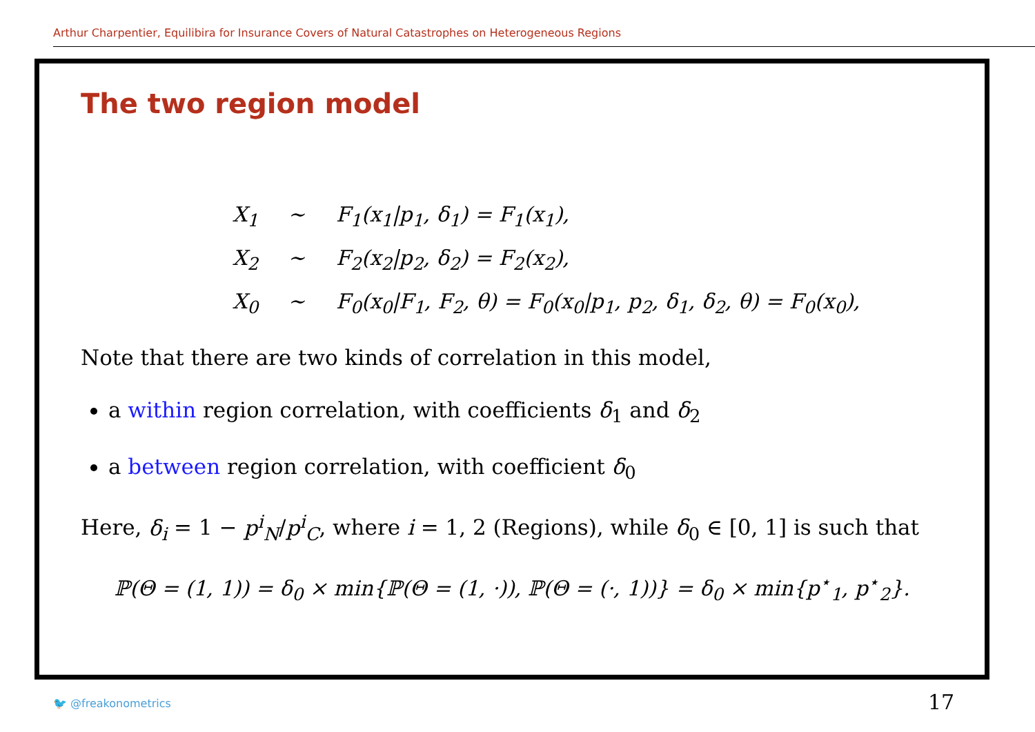Arthur Charpentier, Equilibira for Insurance Covers of Natural Catastrophes on Heterogeneous Regions
The two region model
X<sub>1</sub> ∼ F<sub>1</sub>(x<sub>1</sub>|p<sub>1</sub>, δ<sub>1</sub>) = F<sub>1</sub>(x<sub>1</sub>),
X<sub>2</sub> ∼ F<sub>2</sub>(x<sub>2</sub>|p<sub>2</sub>, δ<sub>2</sub>) = F<sub>2</sub>(x<sub>2</sub>),
X<sub>0</sub> ∼ F<sub>0</sub>(x<sub>0</sub>|F<sub>1</sub>, F<sub>2</sub>, θ) = F<sub>0</sub>(x<sub>0</sub>|p<sub>1</sub>, p<sub>2</sub>, δ<sub>1</sub>, δ<sub>2</sub>, θ) = F<sub>0</sub>(x<sub>0</sub>),
Note that there are two kinds of correlation in this model,
a within region correlation, with coefficients δ<sub>1</sub> and δ<sub>2</sub>
a between region correlation, with coefficient δ<sub>0</sub>
Here, δ<sub>i</sub> = 1 − p<sup>i</sup><sub>N</sub>/p<sup>i</sup><sub>C</sub>, where i = 1, 2 (Regions), while δ<sub>0</sub> ∈ [0, 1] is such that
ℙ(Θ = (1, 1)) = δ<sub>0</sub> × min{ℙ(Θ = (1, ·)), ℙ(Θ = (·, 1))} = δ<sub>0</sub> × min{p<sup>⋆</sup><sub>1</sub>, p<sup>⋆</sup><sub>2</sub>}.
🐦 @freakonometrics 17